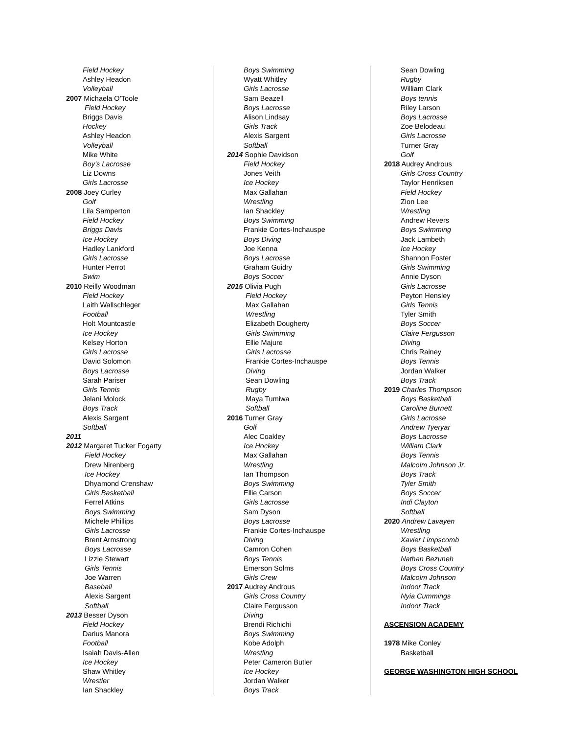Field Hockey
Ashley Headon
Volleyball
2007 Michaela O’Toole
Field Hockey
Briggs Davis
Hockey
Ashley Headon
Volleyball
Mike White
Boy’s Lacrosse
Liz Downs
Girls Lacrosse
2008 Joey Curley
Golf
Lila Samperton
Field Hockey
Briggs Davis
Ice Hockey
Hadley Lankford
Girls Lacrosse
Hunter Perrot
Swim
2010 Reilly Woodman
Field Hockey
Laith Wallschleger
Football
Holt Mountcastle
Ice Hockey
Kelsey Horton
Girls Lacrosse
David Solomon
Boys Lacrosse
Sarah Pariser
Girls Tennis
Jelani Molock
Boys Track
Alexis Sargent
Softball
2011
2012 Margaret Tucker Fogarty
Field Hockey
Drew Nirenberg
Ice Hockey
Dhyamond Crenshaw
Girls Basketball
Ferrel Atkins
Boys Swimming
Michele Phillips
Girls Lacrosse
Brent Armstrong
Boys Lacrosse
Lizzie Stewart
Girls Tennis
Joe Warren
Baseball
Alexis Sargent
Softball
2013 Besser Dyson
Field Hockey
Darius Manora
Football
Isaiah Davis-Allen
Ice Hockey
Shaw Whitley
Wrestler
Ian Shackley
Boys Swimming
Wyatt Whitley
Girls Lacrosse
Sam Beazell
Boys Lacrosse
Alison Lindsay
Girls Track
Alexis Sargent
Softball
2014 Sophie Davidson
Field Hockey
Jones Veith
Ice Hockey
Max Gallahan
Wrestling
Ian Shackley
Boys Swimming
Frankie Cortes-Inchauspe
Boys Diving
Joe Kenna
Boys Lacrosse
Graham Guidry
Boys Soccer
2015 Olivia Pugh
Field Hockey
Max Gallahan
Wrestling
Elizabeth Dougherty
Girls Swimming
Ellie Majure
Girls Lacrosse
Frankie Cortes-Inchauspe
Diving
Sean Dowling
Rugby
Maya Tumiwa
Softball
2016 Turner Gray
Golf
Alec Coakley
Ice Hockey
Max Gallahan
Wrestling
Ian Thompson
Boys Swimming
Ellie Carson
Girls Lacrosse
Sam Dyson
Boys Lacrosse
Frankie Cortes-Inchauspe
Diving
Camron Cohen
Boys Tennis
Emerson Solms
Girls Crew
2017 Audrey Androus
Girls Cross Country
Claire Fergusson
Diving
Brendi Richichi
Boys Swimming
Kobe Adolph
Wrestling
Peter Cameron Butler
Ice Hockey
Jordan Walker
Boys Track
Sean Dowling
Rugby
William Clark
Boys tennis
Riley Larson
Boys Lacrosse
Zoe Belodeau
Girls Lacrosse
Turner Gray
Golf
2018 Audrey Androus
Girls Cross Country
Taylor Henriksen
Field Hockey
Zion Lee
Wrestling
Andrew Revers
Boys Swimming
Jack Lambeth
Ice Hockey
Shannon Foster
Girls Swimming
Annie Dyson
Girls Lacrosse
Peyton Hensley
Girls Tennis
Tyler Smith
Boys Soccer
Claire Fergusson
Diving
Chris Rainey
Boys Tennis
Jordan Walker
Boys Track
2019 Charles Thompson
Boys Basketball
Caroline Burnett
Girls Lacrosse
Andrew Tyeryar
Boys Lacrosse
William Clark
Boys Tennis
Malcolm Johnson Jr.
Boys Track
Tyler Smith
Boys Soccer
Indi Clayton
Softball
2020 Andrew Lavayen
Wrestling
Xavier Limpscomb
Boys Basketball
Nathan Bezuneh
Boys Cross Country
Malcolm Johnson
Indoor Track
Nyia Cummings
Indoor Track
ASCENSION ACADEMY
1978 Mike Conley
Basketball
GEORGE WASHINGTON HIGH SCHOOL